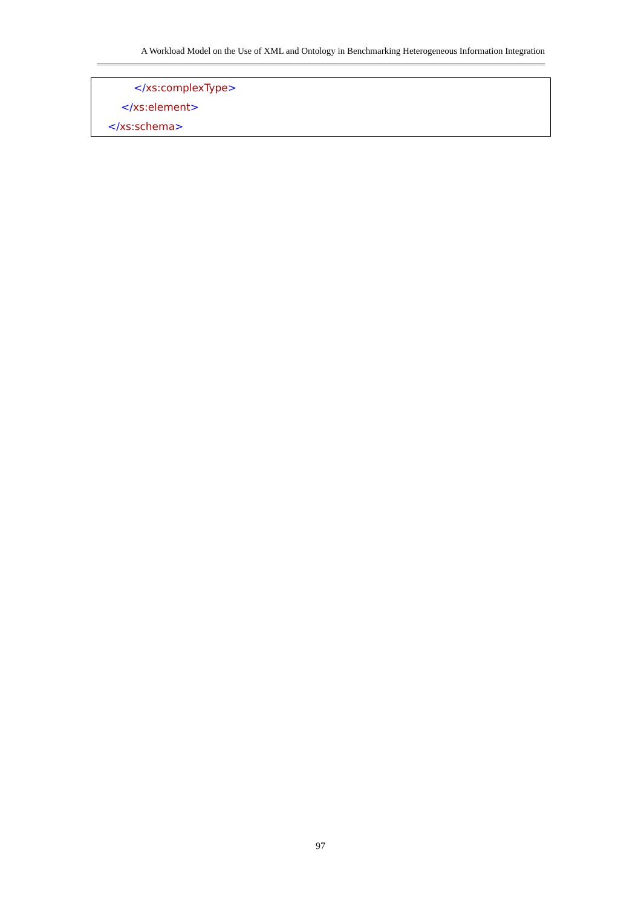A Workload Model on the Use of XML and Ontology in Benchmarking Heterogeneous Information Integration
</xs:complexType>
</xs:element>
</xs:schema>
97